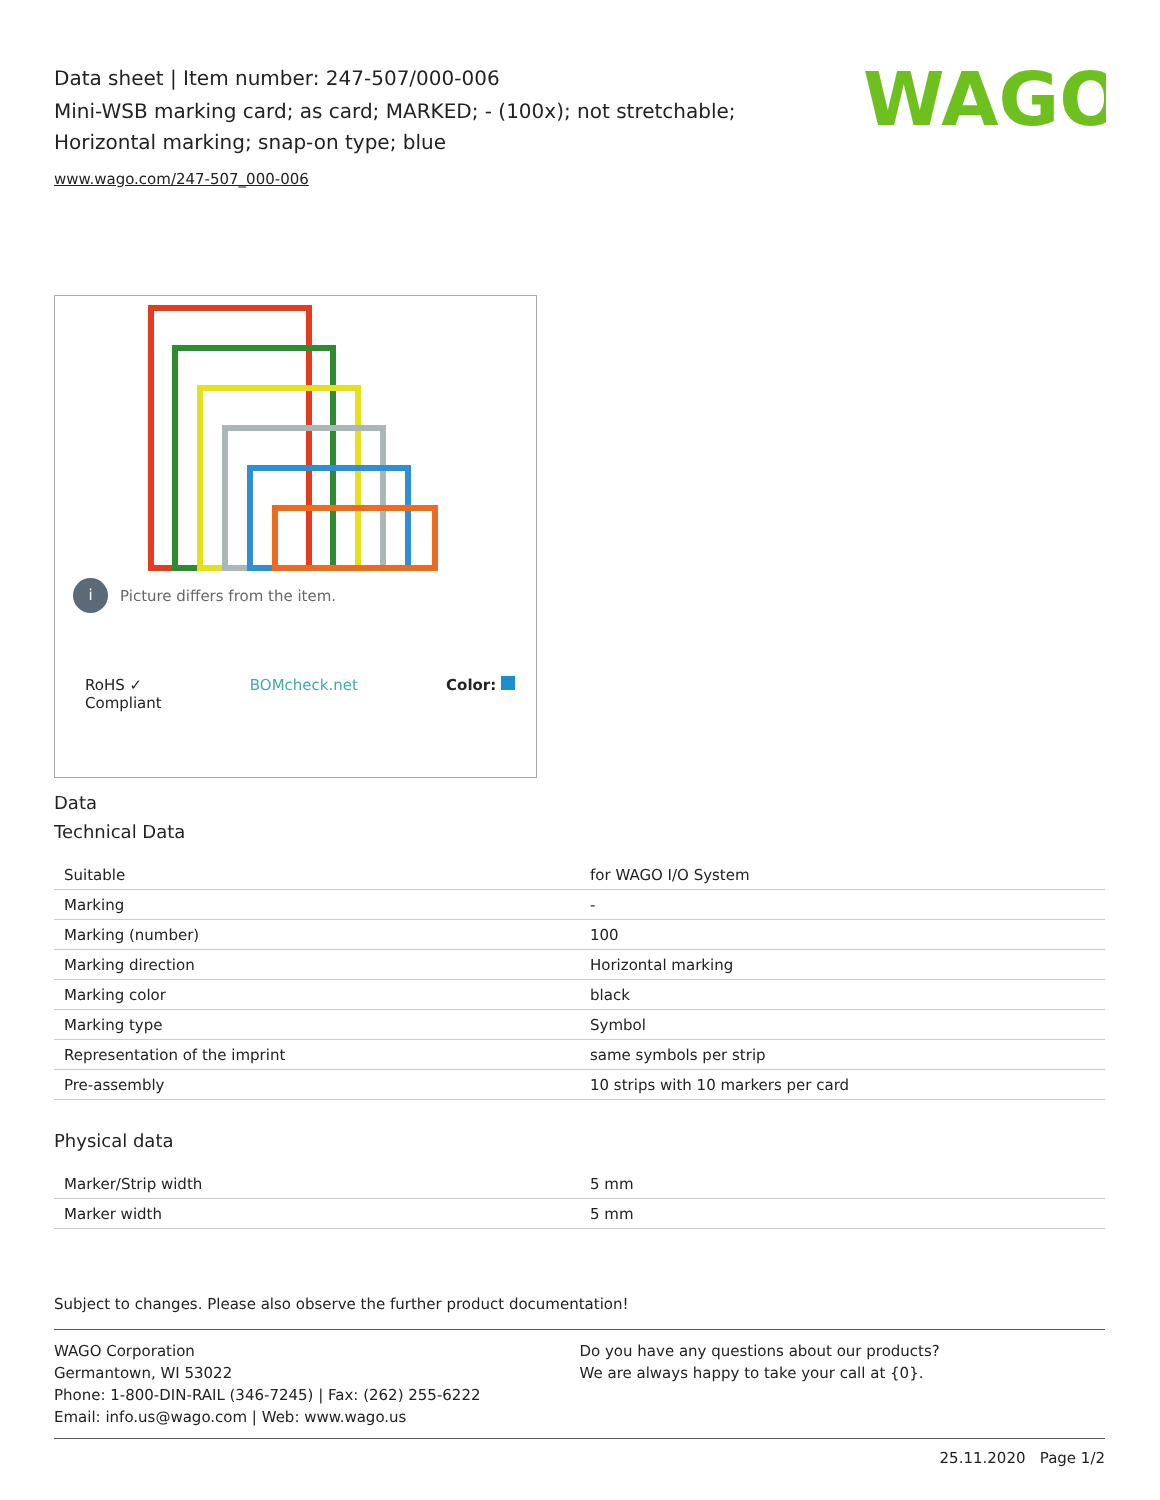Data sheet | Item number: 247-507/000-006
Mini-WSB marking card; as card; MARKED; - (100x); not stretchable; Horizontal marking; snap-on type; blue
www.wago.com/247-507_000-006
WAGO
i Picture differs from the item.
RoHS ✓
Compliant
BOMcheck.net Color:
Data
Technical Data
| Suitable | for WAGO I/O System |
| Marking | - |
| Marking (number) | 100 |
| Marking direction | Horizontal marking |
| Marking color | black |
| Marking type | Symbol |
| Representation of the imprint | same symbols per strip |
| Pre-assembly | 10 strips with 10 markers per card |
Physical data
| Marker/Strip width | 5 mm |
| Marker width | 5 mm |
Subject to changes. Please also observe the further product documentation!
WAGO Corporation
Germantown, WI 53022
Phone: 1-800-DIN-RAIL (346-7245) | Fax: (262) 255-6222
Email: info.us@wago.com | Web: www.wago.us
Do you have any questions about our products?
We are always happy to take your call at {0}.
25.11.2020 Page 1/2